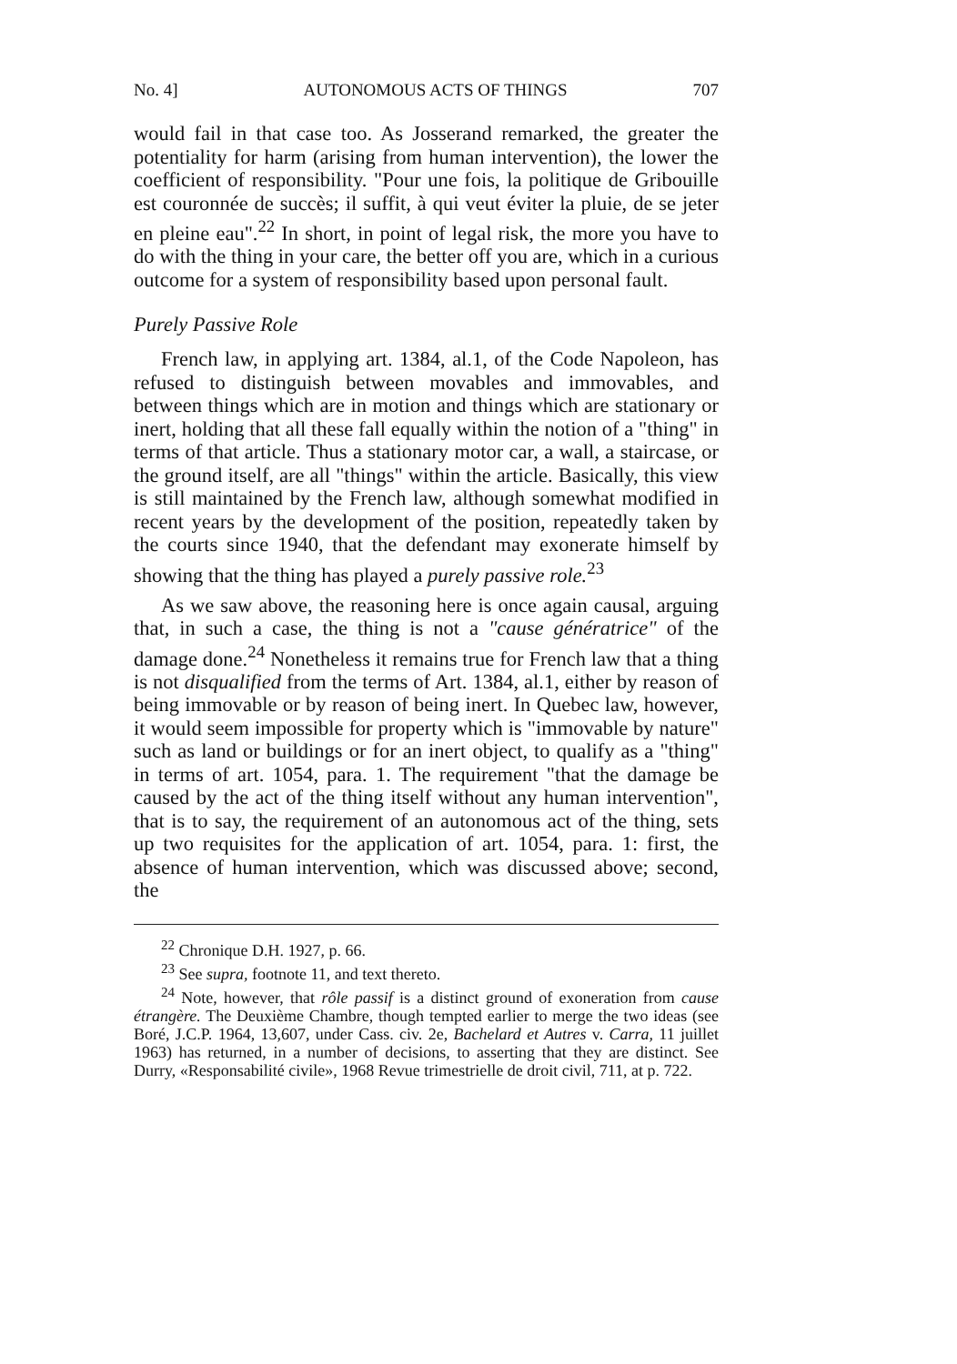No. 4] AUTONOMOUS ACTS OF THINGS 707
would fail in that case too. As Josserand remarked, the greater the potentiality for harm (arising from human intervention), the lower the coefficient of responsibility. "Pour une fois, la politique de Gribouille est couronnée de succès; il suffit, à qui veut éviter la pluie, de se jeter en pleine eau".<sup>22</sup> In short, in point of legal risk, the more you have to do with the thing in your care, the better off you are, which in a curious outcome for a system of responsibility based upon personal fault.
Purely Passive Role
French law, in applying art. 1384, al.1, of the Code Napoleon, has refused to distinguish between movables and immovables, and between things which are in motion and things which are stationary or inert, holding that all these fall equally within the notion of a "thing" in terms of that article. Thus a stationary motor car, a wall, a staircase, or the ground itself, are all "things" within the article. Basically, this view is still maintained by the French law, although somewhat modified in recent years by the development of the position, repeatedly taken by the courts since 1940, that the defendant may exonerate himself by showing that the thing has played a purely passive role.<sup>23</sup>
As we saw above, the reasoning here is once again causal, arguing that, in such a case, the thing is not a "cause génératrice" of the damage done.<sup>24</sup> Nonetheless it remains true for French law that a thing is not disqualified from the terms of Art. 1384, al.1, either by reason of being immovable or by reason of being inert. In Quebec law, however, it would seem impossible for property which is "immovable by nature" such as land or buildings or for an inert object, to qualify as a "thing" in terms of art. 1054, para. 1. The requirement "that the damage be caused by the act of the thing itself without any human intervention", that is to say, the requirement of an autonomous act of the thing, sets up two requisites for the application of art. 1054, para. 1: first, the absence of human intervention, which was discussed above; second, the
<sup>22</sup> Chronique D.H. 1927, p. 66.
<sup>23</sup> See supra, footnote 11, and text thereto.
<sup>24</sup> Note, however, that rôle passif is a distinct ground of exoneration from cause étrangère. The Deuxième Chambre, though tempted earlier to merge the two ideas (see Boré, J.C.P. 1964, 13,607, under Cass. civ. 2e, Bachelard et Autres v. Carra, 11 juillet 1963) has returned, in a number of decisions, to asserting that they are distinct. See Durry, «Responsabilité civile», 1968 Revue trimestrielle de droit civil, 711, at p. 722.